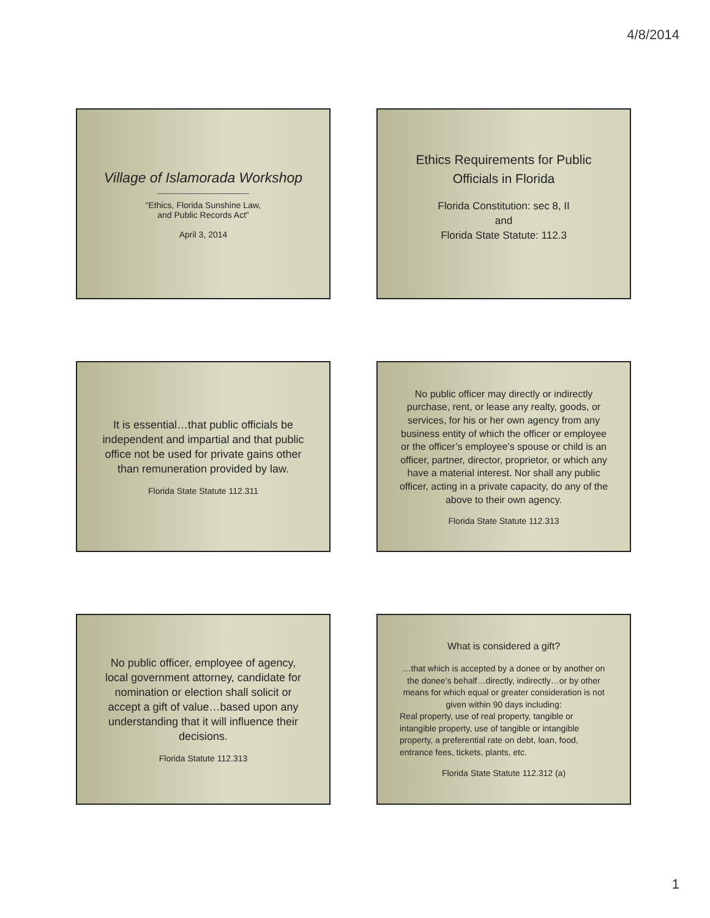4/8/2014
Village of Islamorada Workshop
“Ethics, Florida Sunshine Law,
and Public Records Act”
April 3, 2014
Ethics Requirements for Public Officials in Florida
Florida Constitution: sec 8, II
and
Florida State Statute: 112.3
It is essential…that public officials be independent and impartial and that public office not be used for private gains other than remuneration provided by law.
Florida State Statute 112.311
No public officer may directly or indirectly purchase, rent, or lease any realty, goods, or services, for his or her own agency from any business entity of which the officer or employee or the officer’s employee’s spouse or child is an officer, partner, director, proprietor, or which any have a material interest. Nor shall any public officer, acting in a private capacity, do any of the above to their own agency.
Florida State Statute 112.313
No public officer, employee of agency, local government attorney, candidate for nomination or election shall solicit or accept a gift of value…based upon any understanding that it will influence their decisions.
Florida Statute 112.313
What is considered a gift?
…that which is accepted by a donee or by another on the donee’s behalf…directly, indirectly…or by other means for which equal or greater consideration is not given within 90 days including:
Real property, use of real property, tangible or intangible property, use of tangible or intangible property, a preferential rate on debt, loan, food, entrance fees, tickets, plants, etc.
Florida State Statute 112.312 (a)
1